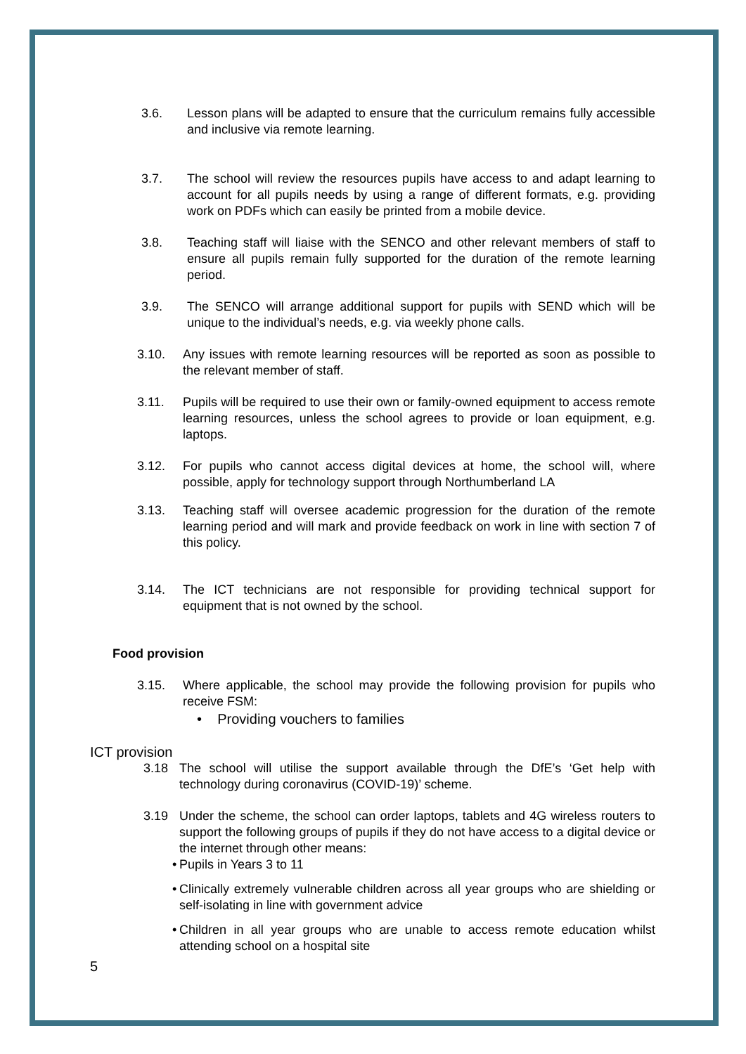3.6. Lesson plans will be adapted to ensure that the curriculum remains fully accessible and inclusive via remote learning.
3.7. The school will review the resources pupils have access to and adapt learning to account for all pupils needs by using a range of different formats, e.g. providing work on PDFs which can easily be printed from a mobile device.
3.8. Teaching staff will liaise with the SENCO and other relevant members of staff to ensure all pupils remain fully supported for the duration of the remote learning period.
3.9. The SENCO will arrange additional support for pupils with SEND which will be unique to the individual’s needs, e.g. via weekly phone calls.
3.10. Any issues with remote learning resources will be reported as soon as possible to the relevant member of staff.
3.11. Pupils will be required to use their own or family-owned equipment to access remote learning resources, unless the school agrees to provide or loan equipment, e.g. laptops.
3.12. For pupils who cannot access digital devices at home, the school will, where possible, apply for technology support through Northumberland LA
3.13. Teaching staff will oversee academic progression for the duration of the remote learning period and will mark and provide feedback on work in line with section 7 of this policy.
3.14. The ICT technicians are not responsible for providing technical support for equipment that is not owned by the school.
Food provision
3.15. Where applicable, the school may provide the following provision for pupils who receive FSM:
• Providing vouchers to families
ICT provision
3.18 The school will utilise the support available through the DfE’s ‘Get help with technology during coronavirus (COVID-19)’ scheme.
3.19 Under the scheme, the school can order laptops, tablets and 4G wireless routers to support the following groups of pupils if they do not have access to a digital device or the internet through other means:
• Pupils in Years 3 to 11
• Clinically extremely vulnerable children across all year groups who are shielding or self-isolating in line with government advice
• Children in all year groups who are unable to access remote education whilst attending school on a hospital site
5